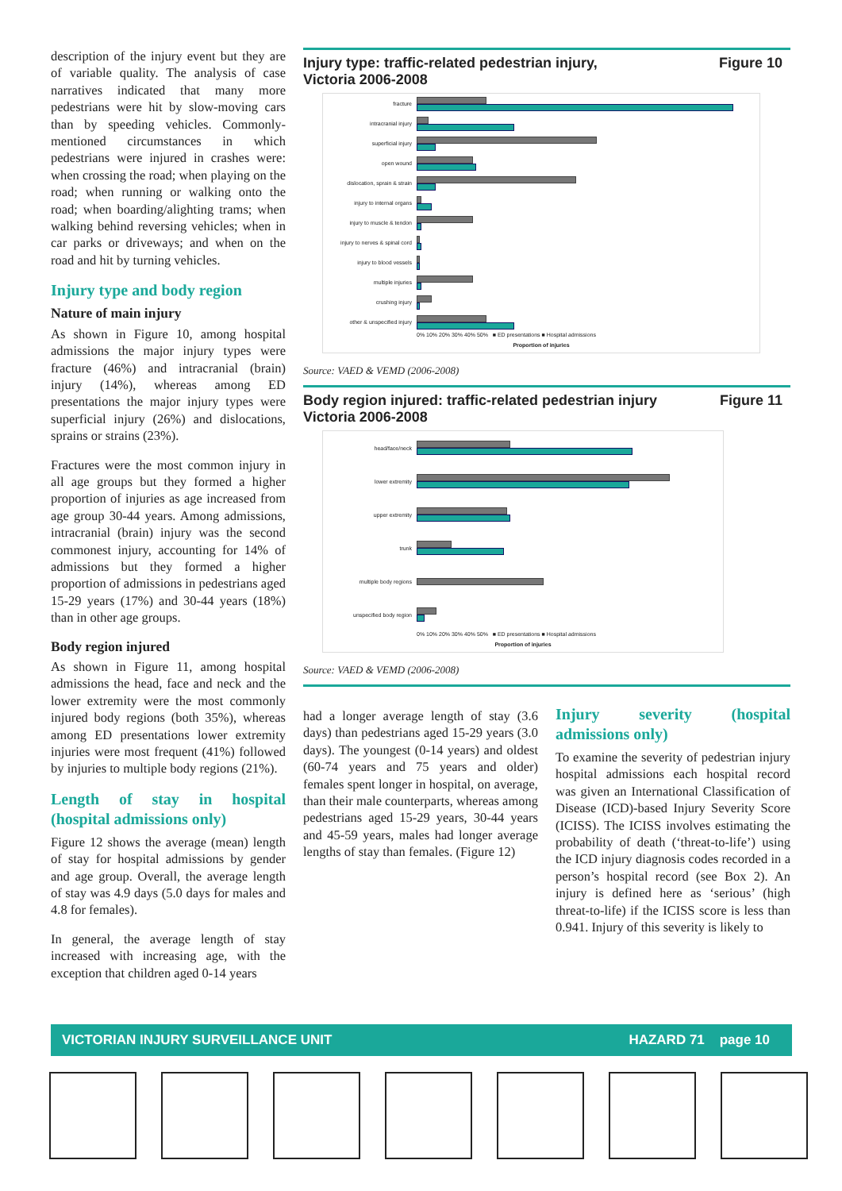description of the injury event but they are of variable quality. The analysis of case narratives indicated that many more pedestrians were hit by slow-moving cars than by speeding vehicles. Commonly-mentioned circumstances in which pedestrians were injured in crashes were: when crossing the road; when playing on the road; when running or walking onto the road; when boarding/alighting trams; when walking behind reversing vehicles; when in car parks or driveways; and when on the road and hit by turning vehicles.
Injury type and body region
Nature of main injury
As shown in Figure 10, among hospital admissions the major injury types were fracture (46%) and intracranial (brain) injury (14%), whereas among ED presentations the major injury types were superficial injury (26%) and dislocations, sprains or strains (23%).
Fractures were the most common injury in all age groups but they formed a higher proportion of injuries as age increased from age group 30-44 years. Among admissions, intracranial (brain) injury was the second commonest injury, accounting for 14% of admissions but they formed a higher proportion of admissions in pedestrians aged 15-29 years (17%) and 30-44 years (18%) than in other age groups.
Body region injured
As shown in Figure 11, among hospital admissions the head, face and neck and the lower extremity were the most commonly injured body regions (both 35%), whereas among ED presentations lower extremity injuries were most frequent (41%) followed by injuries to multiple body regions (21%).
Length of stay in hospital (hospital admissions only)
Figure 12 shows the average (mean) length of stay for hospital admissions by gender and age group. Overall, the average length of stay was 4.9 days (5.0 days for males and 4.8 for females).
In general, the average length of stay increased with increasing age, with the exception that children aged 0-14 years
Injury type: traffic-related pedestrian injury,
Victoria 2006-2008 Figure 10
fracture
intracranial injury
superficial injury
open wound
dislocation, sprain & strain
injury to internal organs
injury to muscle & tendon
injury to nerves & spinal cord
injury to blood vessels
multiple injuries
crushing injury
other & unspecified injury
0% 10% 20% 30% 40% 50% ■ ED presentations ■ Hospital admissions
Proportion of injuries
Source: VAED & VEMD (2006-2008)
Body region injured: traffic-related pedestrian injury
Victoria 2006-2008 Figure 11
head/face/neck
lower extremity
upper extremity
trunk
multiple body regions
unspecified body region
0% 10% 20% 30% 40% 50% ■ ED presentations ■ Hospital admissions
Proportion of injuries
Source: VAED & VEMD (2006-2008)
had a longer average length of stay (3.6 days) than pedestrians aged 15-29 years (3.0 days). The youngest (0-14 years) and oldest (60-74 years and 75 years and older) females spent longer in hospital, on average, than their male counterparts, whereas among pedestrians aged 15-29 years, 30-44 years and 45-59 years, males had longer average lengths of stay than females. (Figure 12)
Injury severity (hospital admissions only)
To examine the severity of pedestrian injury hospital admissions each hospital record was given an International Classification of Disease (ICD)-based Injury Severity Score (ICISS). The ICISS involves estimating the probability of death (‘threat-to-life’) using the ICD injury diagnosis codes recorded in a person’s hospital record (see Box 2). An injury is defined here as ‘serious’ (high threat-to-life) if the ICISS score is less than 0.941. Injury of this severity is likely to
VICTORIAN INJURY SURVEILLANCE UNIT HAZARD 71 page 10